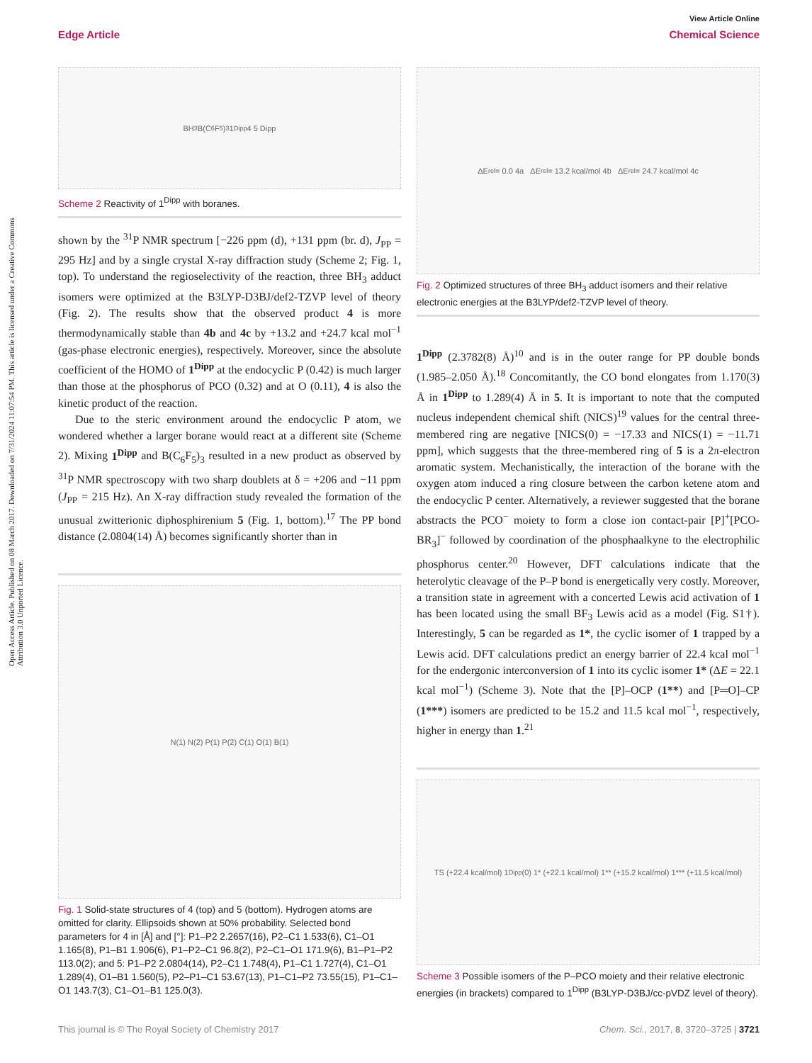View Article Online
Edge Article Chemical Science
Open Access Article. Published on 08 March 2017. Downloaded on 7/31/2024 11:07:54 PM. This article is licensed under a Creative Commons Attribution 3.0 Unported Licence.
BH<sub>3</sub> B(C<sub>6</sub>F<sub>5</sub>)<sub>3</sub> 1<sup>Dipp</sup> 4 5 Dipp
Scheme 2 Reactivity of 1<sup>Dipp</sup> with boranes.
shown by the <sup>31</sup>P NMR spectrum [−226 ppm (d), +131 ppm (br. d), J<sub>PP</sub> = 295 Hz] and by a single crystal X-ray diffraction study (Scheme 2; Fig. 1, top). To understand the regioselectivity of the reaction, three BH<sub>3</sub> adduct isomers were optimized at the B3LYP-D3BJ/def2-TZVP level of theory (Fig. 2). The results show that the observed product 4 is more thermodynamically stable than 4b and 4c by +13.2 and +24.7 kcal mol<sup>−1</sup> (gas-phase electronic energies), respectively. Moreover, since the absolute coefficient of the HOMO of 1<sup>Dipp</sup> at the endocyclic P (0.42) is much larger than those at the phosphorus of PCO (0.32) and at O (0.11), 4 is also the kinetic product of the reaction.
Due to the steric environment around the endocyclic P atom, we wondered whether a larger borane would react at a different site (Scheme 2). Mixing 1<sup>Dipp</sup> and B(C<sub>6</sub>F<sub>5</sub>)<sub>3</sub> resulted in a new product as observed by <sup>31</sup>P NMR spectroscopy with two sharp doublets at δ = +206 and −11 ppm (J<sub>PP</sub> = 215 Hz). An X-ray diffraction study revealed the formation of the unusual zwitterionic diphosphirenium 5 (Fig. 1, bottom).<sup>17</sup> The PP bond distance (2.0804(14) Å) becomes significantly shorter than in
N(1) N(2) P(1) P(2) C(1) O(1) B(1)
Fig. 1 Solid-state structures of 4 (top) and 5 (bottom). Hydrogen atoms are omitted for clarity. Ellipsoids shown at 50% probability. Selected bond parameters for 4 in [Å] and [°]: P1–P2 2.2657(16), P2–C1 1.533(6), C1–O1 1.165(8), P1–B1 1.906(6), P1–P2–C1 96.8(2), P2–C1–O1 171.9(6), B1–P1–P2 113.0(2); and 5: P1–P2 2.0804(14), P2–C1 1.748(4), P1–C1 1.727(4), C1–O1 1.289(4), O1–B1 1.560(5), P2–P1–C1 53.67(13), P1–C1–P2 73.55(15), P1–C1–O1 143.7(3), C1–O1–B1 125.0(3).
ΔE<sub>rel</sub> = 0.0 4a ΔE<sub>rel</sub> = 13.2 kcal/mol 4b ΔE<sub>rel</sub> = 24.7 kcal/mol 4c
Fig. 2 Optimized structures of three BH<sub>3</sub> adduct isomers and their relative electronic energies at the B3LYP/def2-TZVP level of theory.
1<sup>Dipp</sup> (2.3782(8) Å)<sup>10</sup> and is in the outer range for PP double bonds (1.985–2.050 Å).<sup>18</sup> Concomitantly, the CO bond elongates from 1.170(3) Å in 1<sup>Dipp</sup> to 1.289(4) Å in 5. It is important to note that the computed nucleus independent chemical shift (NICS)<sup>19</sup> values for the central three-membered ring are negative [NICS(0) = −17.33 and NICS(1) = −11.71 ppm], which suggests that the three-membered ring of 5 is a 2π-electron aromatic system. Mechanistically, the interaction of the borane with the oxygen atom induced a ring closure between the carbon ketene atom and the endocyclic P center. Alternatively, a reviewer suggested that the borane abstracts the PCO<sup>−</sup> moiety to form a close ion contact-pair [P]<sup>+</sup>[PCO-BR<sub>3</sub>]<sup>−</sup> followed by coordination of the phosphaalkyne to the electrophilic phosphorus center.<sup>20</sup> However, DFT calculations indicate that the heterolytic cleavage of the P–P bond is energetically very costly. Moreover, a transition state in agreement with a concerted Lewis acid activation of 1 has been located using the small BF<sub>3</sub> Lewis acid as a model (Fig. S1†). Interestingly, 5 can be regarded as 1*, the cyclic isomer of 1 trapped by a Lewis acid. DFT calculations predict an energy barrier of 22.4 kcal mol<sup>−1</sup> for the endergonic interconversion of 1 into its cyclic isomer 1* (ΔE = 22.1 kcal mol<sup>−1</sup>) (Scheme 3). Note that the [P]–OCP (1**) and [P═O]–CP (1***) isomers are predicted to be 15.2 and 11.5 kcal mol<sup>−1</sup>, respectively, higher in energy than 1.<sup>21</sup>
TS (+22.4 kcal/mol) 1<sup>Dipp</sup> (0) 1* (+22.1 kcal/mol) 1** (+15.2 kcal/mol) 1*** (+11.5 kcal/mol)
Scheme 3 Possible isomers of the P–PCO moiety and their relative electronic energies (in brackets) compared to 1<sup>Dipp</sup> (B3LYP-D3BJ/cc-pVDZ level of theory).
This journal is © The Royal Society of Chemistry 2017 Chem. Sci., 2017, 8, 3720–3725 | 3721